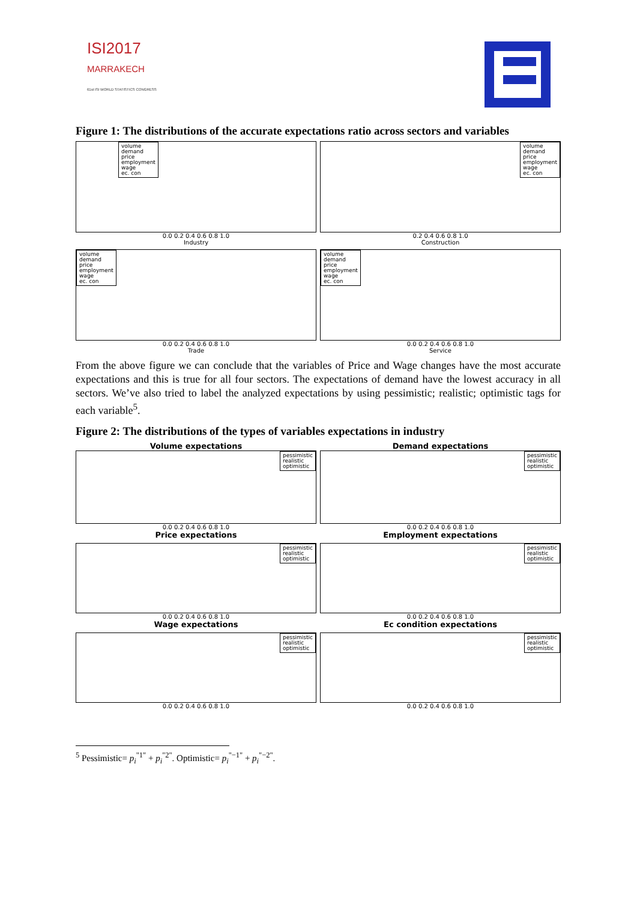ISI2017
MARRAKECH
61st ISI WORLD STATISTICS CONGRESS
Figure 1: The distributions of the accurate expectations ratio across sectors and variables
volume
demand
price
employment
wage
ec. con
0.0 0.2 0.4 0.6 0.8 1.0
Industry
volume
demand
price
employment
wage
ec. con
0.2 0.4 0.6 0.8 1.0
Construction
volume
demand
price
employment
wage
ec. con
0.0 0.2 0.4 0.6 0.8 1.0
Trade
volume
demand
price
employment
wage
ec. con
0.0 0.2 0.4 0.6 0.8 1.0
Service
From the above figure we can conclude that the variables of Price and Wage changes have the most accurate expectations and this is true for all four sectors. The expectations of demand have the lowest accuracy in all sectors. We’ve also tried to label the analyzed expectations by using pessimistic; realistic; optimistic tags for each variable<sup>5</sup>.
Figure 2: The distributions of the types of variables expectations in industry
Volume expectations
pessimistic
realistic
optimistic
0.0 0.2 0.4 0.6 0.8 1.0
Price expectations
Demand expectations
pessimistic
realistic
optimistic
0.0 0.2 0.4 0.6 0.8 1.0
Employment expectations
pessimistic
realistic
optimistic
0.0 0.2 0.4 0.6 0.8 1.0
Wage expectations
pessimistic
realistic
optimistic
0.0 0.2 0.4 0.6 0.8 1.0
Ec condition expectations
pessimistic
realistic
optimistic
0.0 0.2 0.4 0.6 0.8 1.0
pessimistic
realistic
optimistic
0.0 0.2 0.4 0.6 0.8 1.0
<sup>5</sup> Pessimistic= p<sub>i</sub><sup>"1"</sup> + p<sub>i</sub><sup>"2"</sup>. Optimistic= p<sub>i</sub><sup>"−1"</sup> + p<sub>i</sub><sup>"−2"</sup>.